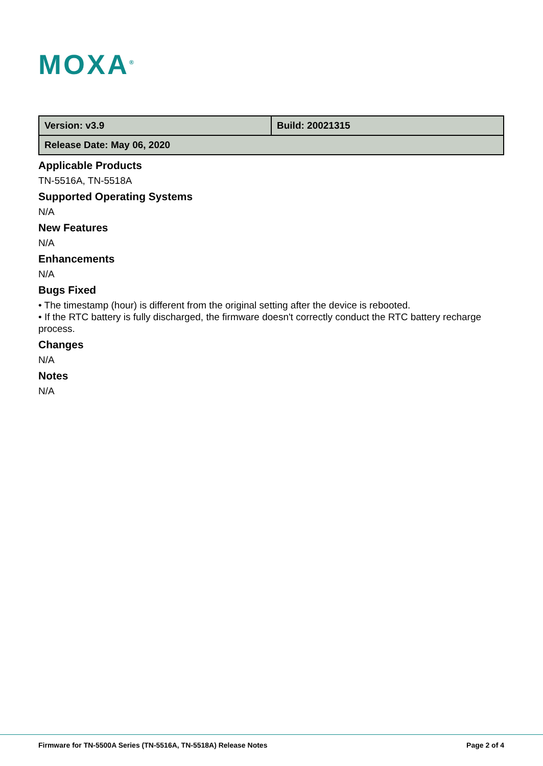MOXA<sup>®</sup>
| Version: v3.9 | Build: 20021315 |
| Release Date: May 06, 2020 | |
Applicable Products
TN-5516A, TN-5518A
Supported Operating Systems
N/A
New Features
N/A
Enhancements
N/A
Bugs Fixed
• The timestamp (hour) is different from the original setting after the device is rebooted.
• If the RTC battery is fully discharged, the firmware doesn't correctly conduct the RTC battery recharge process.
Changes
N/A
Notes
N/A
Firmware for TN-5500A Series (TN-5516A, TN-5518A) Release Notes Page 2 of 4